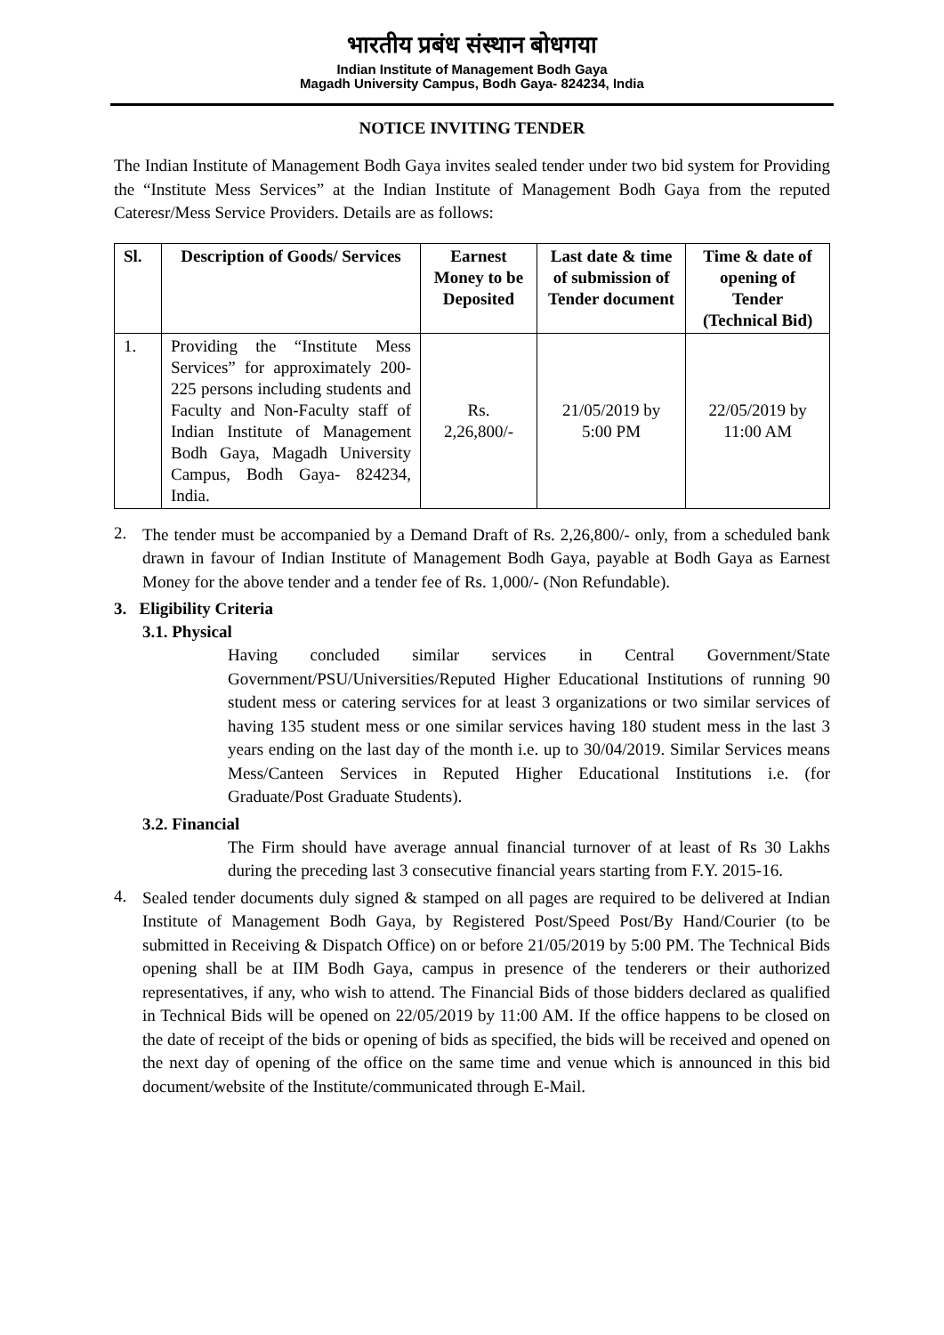भारतीय प्रबंध संस्थान बोधगया
Indian Institute of Management Bodh Gaya
Magadh University Campus, Bodh Gaya- 824234, India
NOTICE INVITING TENDER
The Indian Institute of Management Bodh Gaya invites sealed tender under two bid system for Providing the “Institute Mess Services” at the Indian Institute of Management Bodh Gaya from the reputed Cateresr/Mess Service Providers. Details are as follows:
| Sl. | Description of Goods/ Services | Earnest Money to be Deposited | Last date & time of submission of Tender document | Time & date of opening of Tender (Technical Bid) |
| --- | --- | --- | --- | --- |
| 1. | Providing the “Institute Mess Services” for approximately 200-225 persons including students and Faculty and Non-Faculty staff of Indian Institute of Management Bodh Gaya, Magadh University Campus, Bodh Gaya- 824234, India. | Rs. 2,26,800/- | 21/05/2019 by 5:00 PM | 22/05/2019 by 11:00 AM |
2.
The tender must be accompanied by a Demand Draft of Rs. 2,26,800/- only, from a scheduled bank drawn in favour of Indian Institute of Management Bodh Gaya, payable at Bodh Gaya as Earnest Money for the above tender and a tender fee of Rs. 1,000/- (Non Refundable).
3. Eligibility Criteria
3.1. Physical
Having concluded similar services in Central Government/State Government/PSU/Universities/Reputed Higher Educational Institutions of running 90 student mess or catering services for at least 3 organizations or two similar services of having 135 student mess or one similar services having 180 student mess in the last 3 years ending on the last day of the month i.e. up to 30/04/2019. Similar Services means Mess/Canteen Services in Reputed Higher Educational Institutions i.e. (for Graduate/Post Graduate Students).
3.2. Financial
The Firm should have average annual financial turnover of at least of Rs 30 Lakhs during the preceding last 3 consecutive financial years starting from F.Y. 2015-16.
4.
Sealed tender documents duly signed & stamped on all pages are required to be delivered at Indian Institute of Management Bodh Gaya, by Registered Post/Speed Post/By Hand/Courier (to be submitted in Receiving & Dispatch Office) on or before 21/05/2019 by 5:00 PM. The Technical Bids opening shall be at IIM Bodh Gaya, campus in presence of the tenderers or their authorized representatives, if any, who wish to attend. The Financial Bids of those bidders declared as qualified in Technical Bids will be opened on 22/05/2019 by 11:00 AM. If the office happens to be closed on the date of receipt of the bids or opening of bids as specified, the bids will be received and opened on the next day of opening of the office on the same time and venue which is announced in this bid document/website of the Institute/communicated through E-Mail.